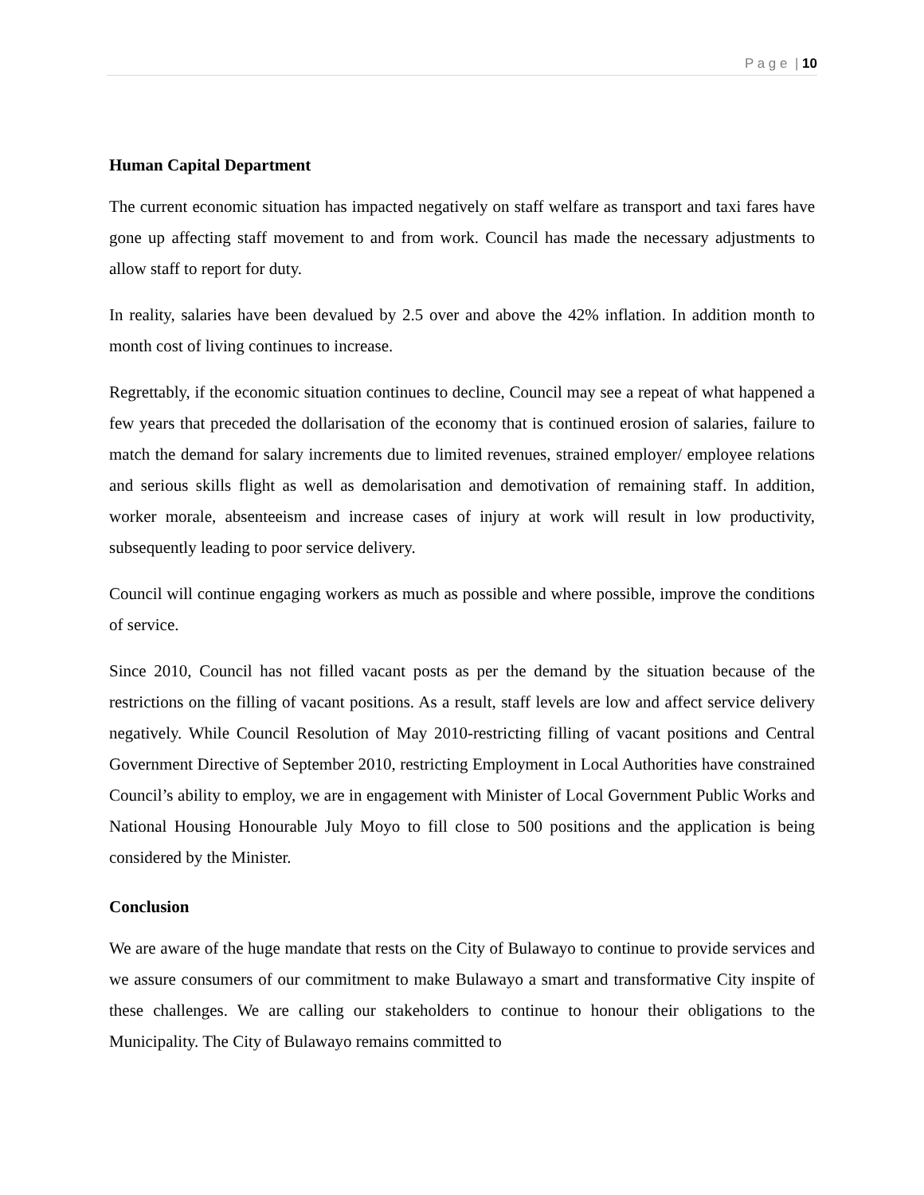P a g e | 10
Human Capital Department
The current economic situation has impacted negatively on staff welfare as transport and taxi fares have gone up affecting staff movement to and from work. Council has made the necessary adjustments to allow staff to report for duty.
In reality, salaries have been devalued by 2.5 over and above the 42% inflation. In addition month to month cost of living continues to increase.
Regrettably, if the economic situation continues to decline, Council may see a repeat of what happened a few years that preceded the dollarisation of the economy that is continued erosion of salaries, failure to match the demand for salary increments due to limited revenues, strained employer/ employee relations and serious skills flight as well as demolarisation and demotivation of remaining staff. In addition, worker morale, absenteeism and increase cases of injury at work will result in low productivity, subsequently leading to poor service delivery.
Council will continue engaging workers as much as possible and where possible, improve the conditions of service.
Since 2010, Council has not filled vacant posts as per the demand by the situation because of the restrictions on the filling of vacant positions. As a result, staff levels are low and affect service delivery negatively. While Council Resolution of May 2010-restricting filling of vacant positions and Central Government Directive of September 2010, restricting Employment in Local Authorities have constrained Council’s ability to employ, we are in engagement with Minister of Local Government Public Works and National Housing Honourable July Moyo to fill close to 500 positions and the application is being considered by the Minister.
Conclusion
We are aware of the huge mandate that rests on the City of Bulawayo to continue to provide services and we assure consumers of our commitment to make Bulawayo a smart and transformative City inspite of these challenges. We are calling our stakeholders to continue to honour their obligations to the Municipality. The City of Bulawayo remains committed to